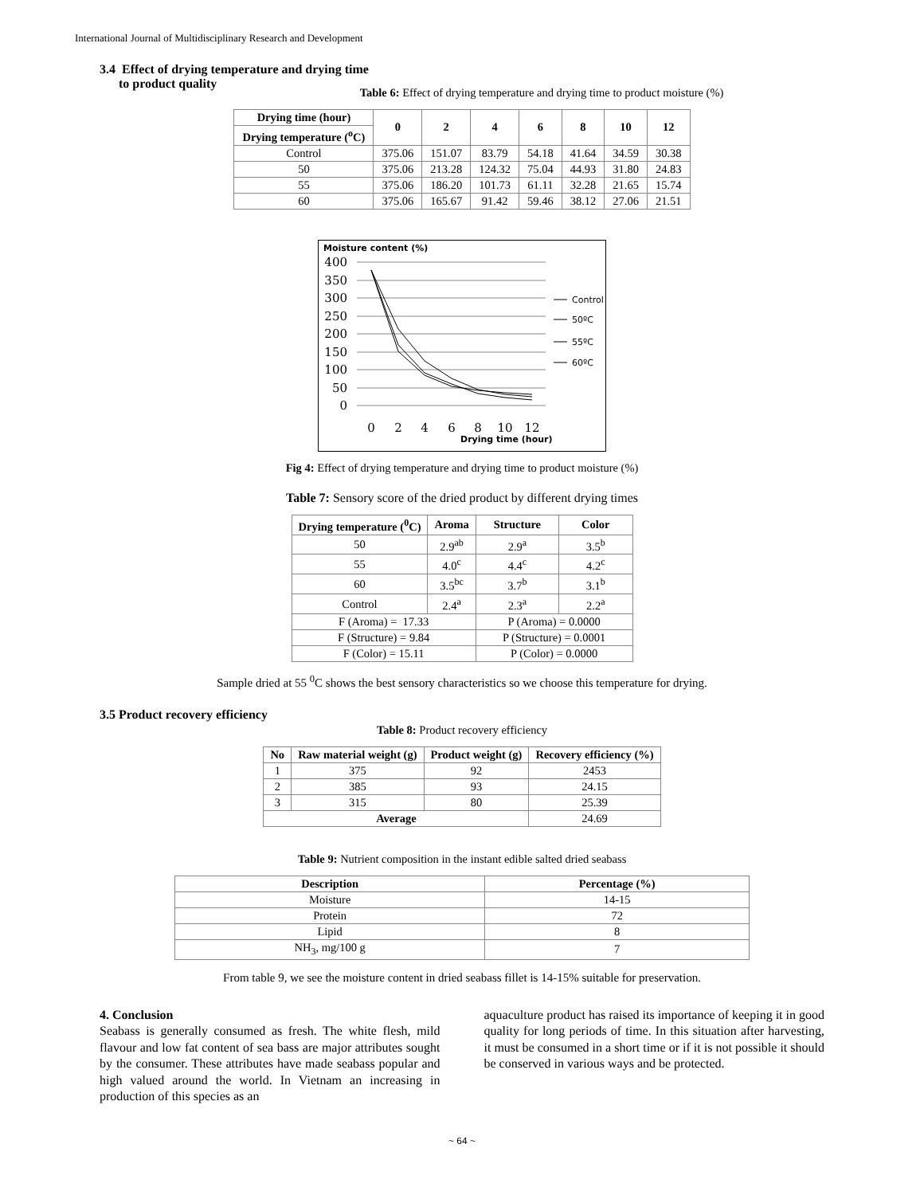International Journal of Multidisciplinary Research and Development
3.4 Effect of drying temperature and drying time
to product quality
Table 6: Effect of drying temperature and drying time to product moisture (%)
| Drying time (hour) | 0 | 2 | 4 | 6 | 8 | 10 | 12 |
| --- | --- | --- | --- | --- | --- | --- | --- |
| Drying temperature (<sup>o</sup>C) | | | | | | | |
| Control | 375.06 | 151.07 | 83.79 | 54.18 | 41.64 | 34.59 | 30.38 |
| 50 | 375.06 | 213.28 | 124.32 | 75.04 | 44.93 | 31.80 | 24.83 |
| 55 | 375.06 | 186.20 | 101.73 | 61.11 | 32.28 | 21.65 | 15.74 |
| 60 | 375.06 | 165.67 | 91.42 | 59.46 | 38.12 | 27.06 | 21.51 |
Moisture content (%)
400
350
300
250
200
150
100
50
0
0
2
4
6
8
10
12
Drying time (hour)
Control
50ºC
55ºC
60ºC
Fig 4: Effect of drying temperature and drying time to product moisture (%)
Table 7: Sensory score of the dried product by different drying times
| Drying temperature (<sup>0</sup>C) | Aroma | Structure | Color |
| --- | --- | --- | --- |
| 50 | 2.9<sup>ab</sup> | 2.9<sup>a</sup> | 3.5<sup>b</sup> |
| 55 | 4.0<sup>c</sup> | 4.4<sup>c</sup> | 4.2<sup>c</sup> |
| 60 | 3.5<sup>bc</sup> | 3.7<sup>b</sup> | 3.1<sup>b</sup> |
| Control | 2.4<sup>a</sup> | 2.3<sup>a</sup> | 2.2<sup>a</sup> |
| F (Aroma) = 17.33 | | P (Aroma) = 0.0000 | |
| F (Structure) = 9.84 | | P (Structure) = 0.0001 | |
| F (Color) = 15.11 | | P (Color) = 0.0000 | |
Sample dried at 55 <sup>0</sup>C shows the best sensory characteristics so we choose this temperature for drying.
3.5 Product recovery efficiency
Table 8: Product recovery efficiency
| No | Raw material weight (g) | Product weight (g) | Recovery efficiency (%) |
| --- | --- | --- | --- |
| 1 | 375 | 92 | 2453 |
| 2 | 385 | 93 | 24.15 |
| 3 | 315 | 80 | 25.39 |
| Average | | | 24.69 |
Table 9: Nutrient composition in the instant edible salted dried seabass
| Description | Percentage (%) |
| --- | --- |
| Moisture | 14-15 |
| Protein | 72 |
| Lipid | 8 |
| NH<sub>3</sub>, mg/100 g | 7 |
From table 9, we see the moisture content in dried seabass fillet is 14-15% suitable for preservation.
4. Conclusion
Seabass is generally consumed as fresh. The white flesh, mild flavour and low fat content of sea bass are major attributes sought by the consumer. These attributes have made seabass popular and high valued around the world. In Vietnam an increasing in production of this species as an
aquaculture product has raised its importance of keeping it in good quality for long periods of time. In this situation after harvesting, it must be consumed in a short time or if it is not possible it should be conserved in various ways and be protected.
~ 64 ~